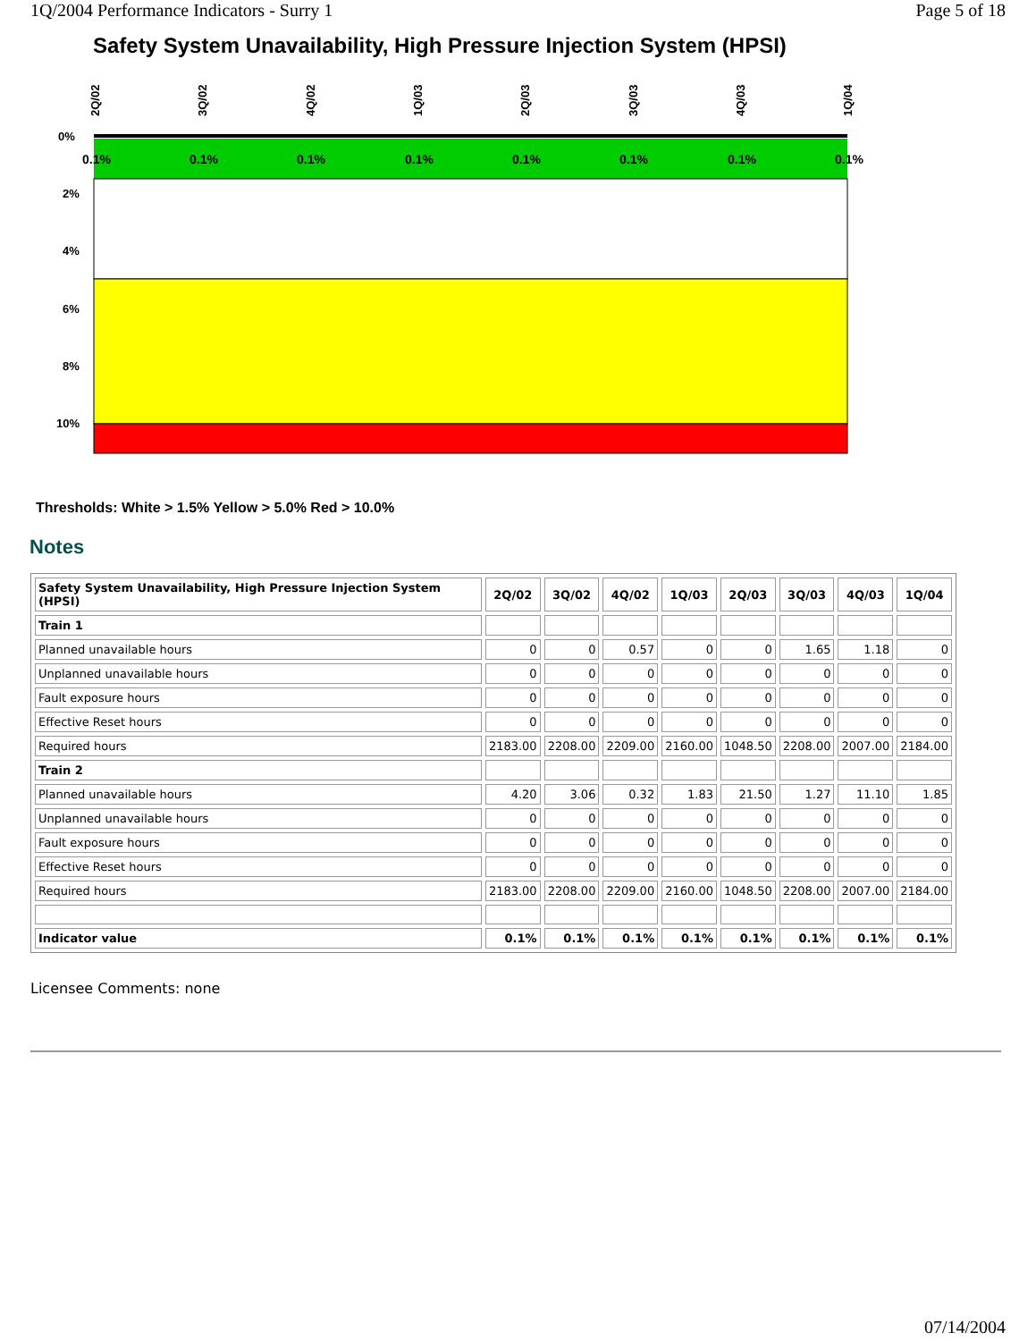1Q/2004 Performance Indicators - Surry 1 Page 5 of 18
Safety System Unavailability, High Pressure Injection System (HPSI)
0%
2%
4%
6%
8%
10%
0.1%
0.1%
0.1%
0.1%
0.1%
0.1%
0.1%
0.1%
2Q/02
3Q/02
4Q/02
1Q/03
2Q/03
3Q/03
4Q/03
1Q/04
Thresholds: White > 1.5% Yellow > 5.0% Red > 10.0%
Notes
| Safety System Unavailability, High Pressure Injection System (HPSI) | 2Q/02 | 3Q/02 | 4Q/02 | 1Q/03 | 2Q/03 | 3Q/03 | 4Q/03 | 1Q/04 |
| --- | --- | --- | --- | --- | --- | --- | --- | --- |
| Train 1 | | | | | | | | |
| Planned unavailable hours | 0 | 0 | 0.57 | 0 | 0 | 1.65 | 1.18 | 0 |
| Unplanned unavailable hours | 0 | 0 | 0 | 0 | 0 | 0 | 0 | 0 |
| Fault exposure hours | 0 | 0 | 0 | 0 | 0 | 0 | 0 | 0 |
| Effective Reset hours | 0 | 0 | 0 | 0 | 0 | 0 | 0 | 0 |
| Required hours | 2183.00 | 2208.00 | 2209.00 | 2160.00 | 1048.50 | 2208.00 | 2007.00 | 2184.00 |
| Train 2 | | | | | | | | |
| Planned unavailable hours | 4.20 | 3.06 | 0.32 | 1.83 | 21.50 | 1.27 | 11.10 | 1.85 |
| Unplanned unavailable hours | 0 | 0 | 0 | 0 | 0 | 0 | 0 | 0 |
| Fault exposure hours | 0 | 0 | 0 | 0 | 0 | 0 | 0 | 0 |
| Effective Reset hours | 0 | 0 | 0 | 0 | 0 | 0 | 0 | 0 |
| Required hours | 2183.00 | 2208.00 | 2209.00 | 2160.00 | 1048.50 | 2208.00 | 2007.00 | 2184.00 |
| Indicator value | 0.1% | 0.1% | 0.1% | 0.1% | 0.1% | 0.1% | 0.1% | 0.1% |
Licensee Comments: none
07/14/2004